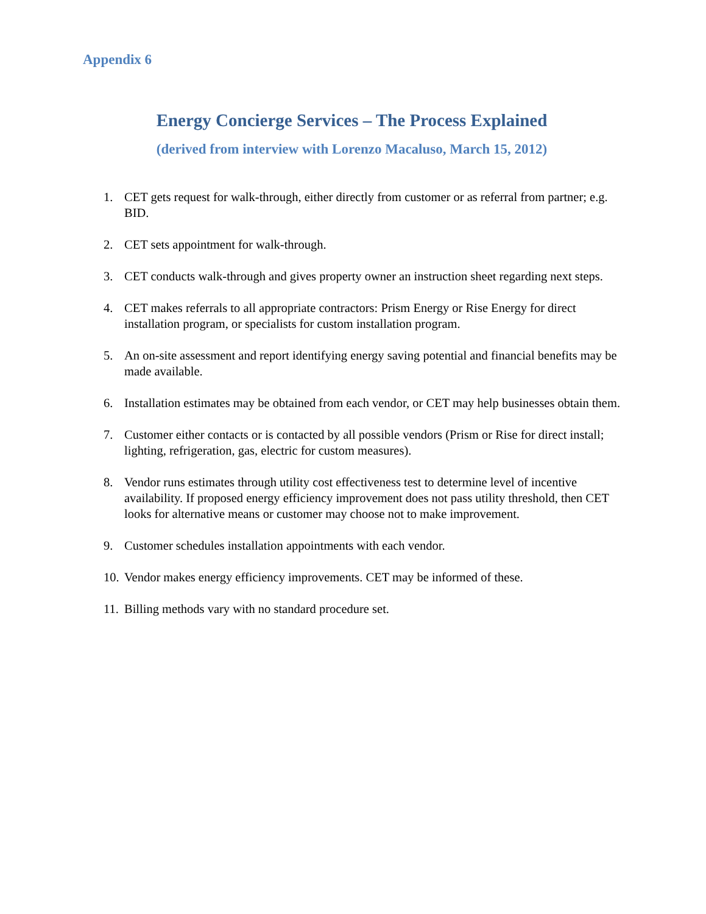Appendix 6
Energy Concierge Services – The Process Explained
(derived from interview with Lorenzo Macaluso, March 15, 2012)
1. CET gets request for walk-through, either directly from customer or as referral from partner; e.g. BID.
2. CET sets appointment for walk-through.
3. CET conducts walk-through and gives property owner an instruction sheet regarding next steps.
4. CET makes referrals to all appropriate contractors: Prism Energy or Rise Energy for direct installation program, or specialists for custom installation program.
5. An on-site assessment and report identifying energy saving potential and financial benefits may be made available.
6. Installation estimates may be obtained from each vendor, or CET may help businesses obtain them.
7. Customer either contacts or is contacted by all possible vendors (Prism or Rise for direct install; lighting, refrigeration, gas, electric for custom measures).
8. Vendor runs estimates through utility cost effectiveness test to determine level of incentive availability. If proposed energy efficiency improvement does not pass utility threshold, then CET looks for alternative means or customer may choose not to make improvement.
9. Customer schedules installation appointments with each vendor.
10. Vendor makes energy efficiency improvements. CET may be informed of these.
11. Billing methods vary with no standard procedure set.